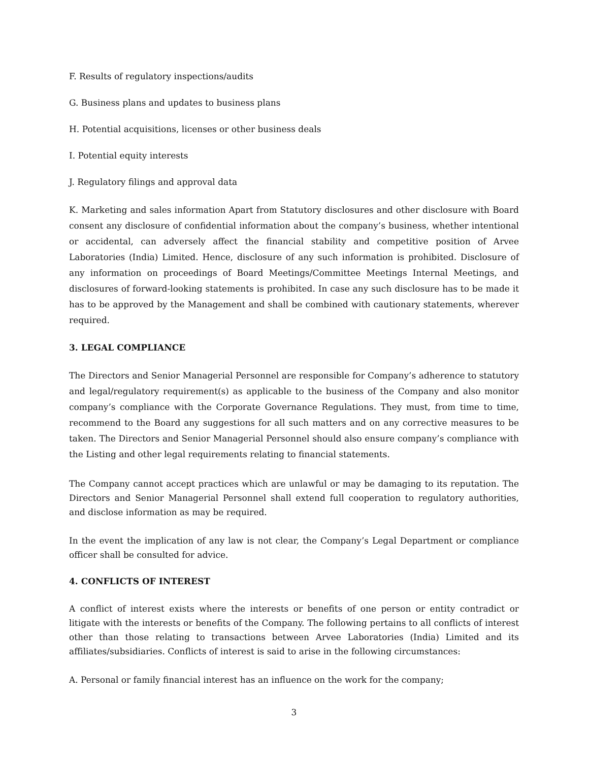F. Results of regulatory inspections/audits
G. Business plans and updates to business plans
H. Potential acquisitions, licenses or other business deals
I. Potential equity interests
J. Regulatory filings and approval data
K. Marketing and sales information Apart from Statutory disclosures and other disclosure with Board consent any disclosure of confidential information about the company’s business, whether intentional or accidental, can adversely affect the financial stability and competitive position of Arvee Laboratories (India) Limited. Hence, disclosure of any such information is prohibited. Disclosure of any information on proceedings of Board Meetings/Committee Meetings Internal Meetings, and disclosures of forward-looking statements is prohibited. In case any such disclosure has to be made it has to be approved by the Management and shall be combined with cautionary statements, wherever required.
3. LEGAL COMPLIANCE
The Directors and Senior Managerial Personnel are responsible for Company’s adherence to statutory and legal/regulatory requirement(s) as applicable to the business of the Company and also monitor company’s compliance with the Corporate Governance Regulations. They must, from time to time, recommend to the Board any suggestions for all such matters and on any corrective measures to be taken. The Directors and Senior Managerial Personnel should also ensure company’s compliance with the Listing and other legal requirements relating to financial statements.
The Company cannot accept practices which are unlawful or may be damaging to its reputation. The Directors and Senior Managerial Personnel shall extend full cooperation to regulatory authorities, and disclose information as may be required.
In the event the implication of any law is not clear, the Company’s Legal Department or compliance officer shall be consulted for advice.
4. CONFLICTS OF INTEREST
A conflict of interest exists where the interests or benefits of one person or entity contradict or litigate with the interests or benefits of the Company. The following pertains to all conflicts of interest other than those relating to transactions between Arvee Laboratories (India) Limited and its affiliates/subsidiaries. Conflicts of interest is said to arise in the following circumstances:
A. Personal or family financial interest has an influence on the work for the company;
3